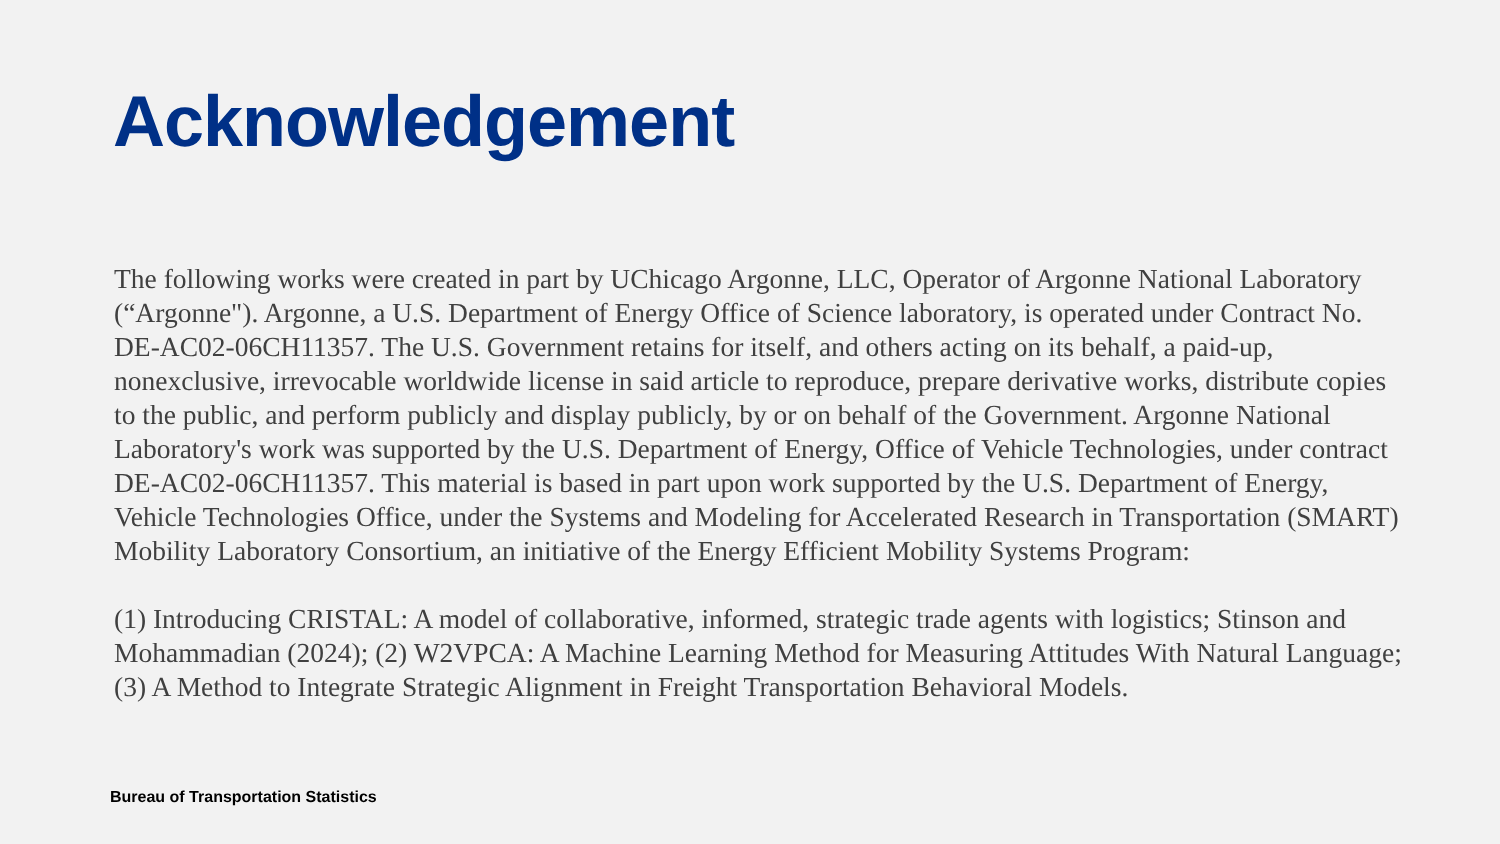Acknowledgement
The following works were created in part by UChicago Argonne, LLC, Operator of Argonne National Laboratory (“Argonne"). Argonne, a U.S. Department of Energy Office of Science laboratory, is operated under Contract No. DE-AC02-06CH11357. The U.S. Government retains for itself, and others acting on its behalf, a paid-up, nonexclusive, irrevocable worldwide license in said article to reproduce, prepare derivative works, distribute copies to the public, and perform publicly and display publicly, by or on behalf of the Government. Argonne National Laboratory's work was supported by the U.S. Department of Energy, Office of Vehicle Technologies, under contract DE-AC02-06CH11357. This material is based in part upon work supported by the U.S. Department of Energy, Vehicle Technologies Office, under the Systems and Modeling for Accelerated Research in Transportation (SMART) Mobility Laboratory Consortium, an initiative of the Energy Efficient Mobility Systems Program:
(1) Introducing CRISTAL: A model of collaborative, informed, strategic trade agents with logistics; Stinson and Mohammadian (2024); (2) W2VPCA: A Machine Learning Method for Measuring Attitudes With Natural Language; (3) A Method to Integrate Strategic Alignment in Freight Transportation Behavioral Models.
Bureau of Transportation Statistics